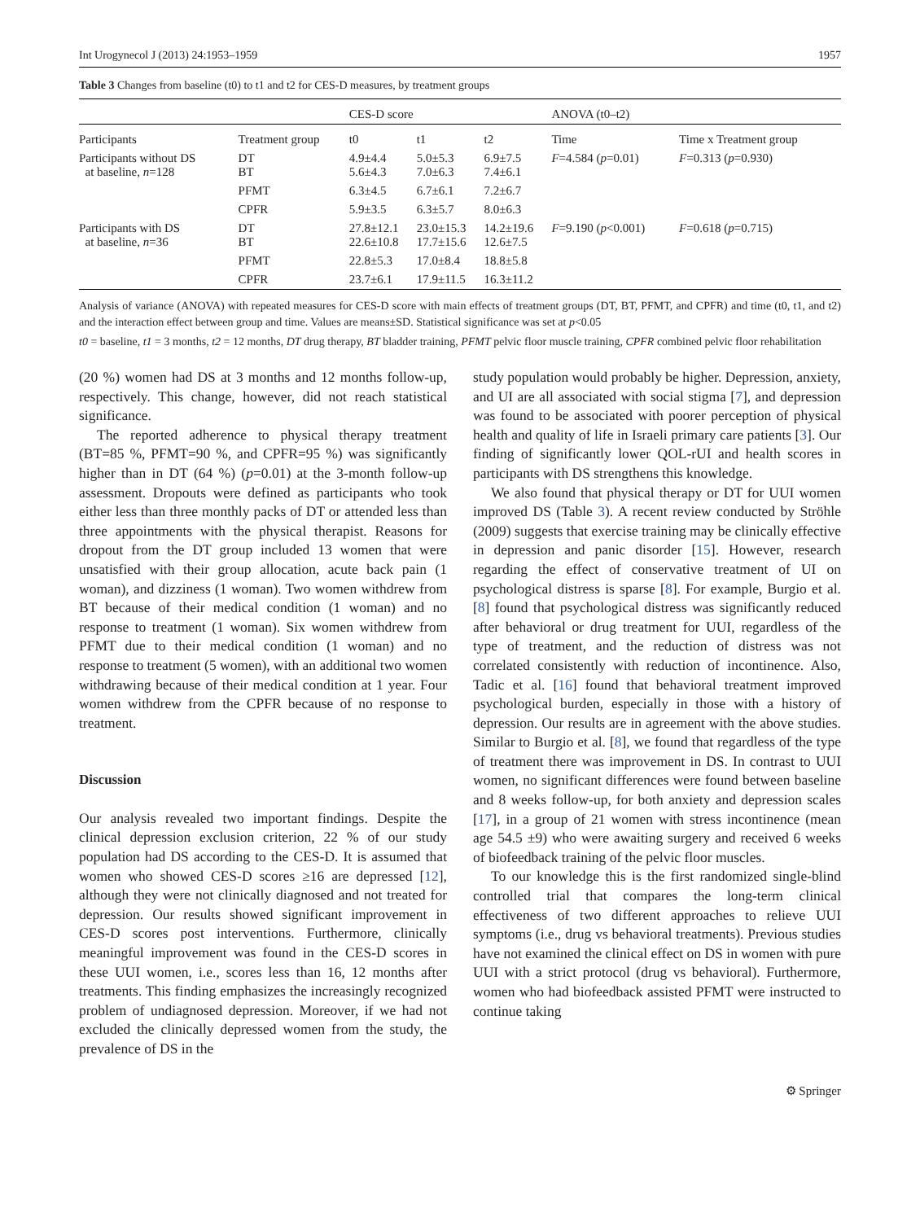Int Urogynecol J (2013) 24:1953–1959 1957
Table 3 Changes from baseline (t0) to t1 and t2 for CES-D measures, by treatment groups
| | | CES-D score | | | ANOVA (t0–t2) | |
| --- | --- | --- | --- | --- | --- | --- |
| Participants | Treatment group | t0 | t1 | t2 | Time | Time x Treatment group |
| Participants without DS at baseline, n =128 | DT BT | 4.9±4.4 5.6±4.3 | 5.0±5.3 7.0±6.3 | 6.9±7.5 7.4±6.1 | F =4.584 ( p =0.01) | F =0.313 ( p =0.930) |
| | PFMT | 6.3±4.5 | 6.7±6.1 | 7.2±6.7 | | |
| | CPFR | 5.9±3.5 | 6.3±5.7 | 8.0±6.3 | | |
| Participants with DS at baseline, n =36 | DT BT | 27.8±12.1 22.6±10.8 | 23.0±15.3 17.7±15.6 | 14.2±19.6 12.6±7.5 | F =9.190 ( p <0.001) | F =0.618 ( p =0.715) |
| | PFMT | 22.8±5.3 | 17.0±8.4 | 18.8±5.8 | | |
| | CPFR | 23.7±6.1 | 17.9±11.5 | 16.3±11.2 | | |
Analysis of variance (ANOVA) with repeated measures for CES-D score with main effects of treatment groups (DT, BT, PFMT, and CPFR) and time (t0, t1, and t2) and the interaction effect between group and time. Values are means±SD. Statistical significance was set at p<0.05
t0 = baseline, t1 = 3 months, t2 = 12 months, DT drug therapy, BT bladder training, PFMT pelvic floor muscle training, CPFR combined pelvic floor rehabilitation
(20 %) women had DS at 3 months and 12 months follow-up, respectively. This change, however, did not reach statistical significance.
The reported adherence to physical therapy treatment (BT=85 %, PFMT=90 %, and CPFR=95 %) was significantly higher than in DT (64 %) (p=0.01) at the 3-month follow-up assessment. Dropouts were defined as participants who took either less than three monthly packs of DT or attended less than three appointments with the physical therapist. Reasons for dropout from the DT group included 13 women that were unsatisfied with their group allocation, acute back pain (1 woman), and dizziness (1 woman). Two women withdrew from BT because of their medical condition (1 woman) and no response to treatment (1 woman). Six women withdrew from PFMT due to their medical condition (1 woman) and no response to treatment (5 women), with an additional two women withdrawing because of their medical condition at 1 year. Four women withdrew from the CPFR because of no response to treatment.
Discussion
Our analysis revealed two important findings. Despite the clinical depression exclusion criterion, 22 % of our study population had DS according to the CES-D. It is assumed that women who showed CES-D scores ≥16 are depressed [12], although they were not clinically diagnosed and not treated for depression. Our results showed significant improvement in CES-D scores post interventions. Furthermore, clinically meaningful improvement was found in the CES-D scores in these UUI women, i.e., scores less than 16, 12 months after treatments. This finding emphasizes the increasingly recognized problem of undiagnosed depression. Moreover, if we had not excluded the clinically depressed women from the study, the prevalence of DS in the
study population would probably be higher. Depression, anxiety, and UI are all associated with social stigma [7], and depression was found to be associated with poorer perception of physical health and quality of life in Israeli primary care patients [3]. Our finding of significantly lower QOL-rUI and health scores in participants with DS strengthens this knowledge.
We also found that physical therapy or DT for UUI women improved DS (Table 3). A recent review conducted by Ströhle (2009) suggests that exercise training may be clinically effective in depression and panic disorder [15]. However, research regarding the effect of conservative treatment of UI on psychological distress is sparse [8]. For example, Burgio et al. [8] found that psychological distress was significantly reduced after behavioral or drug treatment for UUI, regardless of the type of treatment, and the reduction of distress was not correlated consistently with reduction of incontinence. Also, Tadic et al. [16] found that behavioral treatment improved psychological burden, especially in those with a history of depression. Our results are in agreement with the above studies. Similar to Burgio et al. [8], we found that regardless of the type of treatment there was improvement in DS. In contrast to UUI women, no significant differences were found between baseline and 8 weeks follow-up, for both anxiety and depression scales [17], in a group of 21 women with stress incontinence (mean age 54.5 ±9) who were awaiting surgery and received 6 weeks of biofeedback training of the pelvic floor muscles.
To our knowledge this is the first randomized single-blind controlled trial that compares the long-term clinical effectiveness of two different approaches to relieve UUI symptoms (i.e., drug vs behavioral treatments). Previous studies have not examined the clinical effect on DS in women with pure UUI with a strict protocol (drug vs behavioral). Furthermore, women who had biofeedback assisted PFMT were instructed to continue taking
⚙ Springer